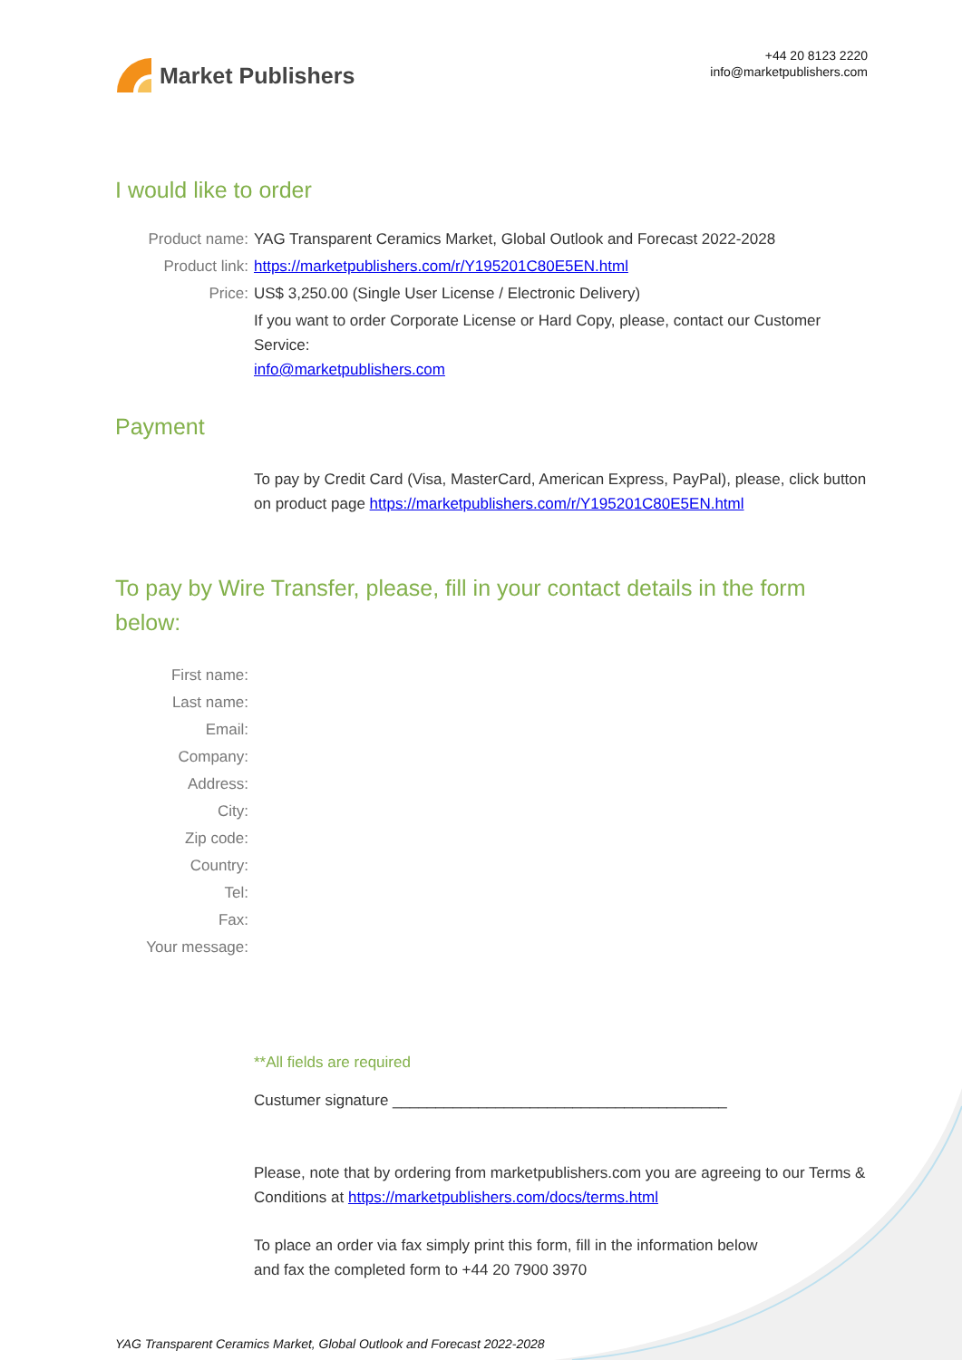Market Publishers
+44 20 8123 2220
info@marketpublishers.com
I would like to order
Product name: YAG Transparent Ceramics Market, Global Outlook and Forecast 2022-2028
Product link: https://marketpublishers.com/r/Y195201C80E5EN.html
Price: US$ 3,250.00 (Single User License / Electronic Delivery)
If you want to order Corporate License or Hard Copy, please, contact our Customer Service:
info@marketpublishers.com
Payment
To pay by Credit Card (Visa, MasterCard, American Express, PayPal), please, click button on product page https://marketpublishers.com/r/Y195201C80E5EN.html
To pay by Wire Transfer, please, fill in your contact details in the form below:
First name:
Last name:
Email:
Company:
Address:
City:
Zip code:
Country:
Tel:
Fax:
Your message:
**All fields are required
Custumer signature _______________________________________
Please, note that by ordering from marketpublishers.com you are agreeing to our Terms & Conditions at https://marketpublishers.com/docs/terms.html
To place an order via fax simply print this form, fill in the information below
and fax the completed form to +44 20 7900 3970
YAG Transparent Ceramics Market, Global Outlook and Forecast 2022-2028